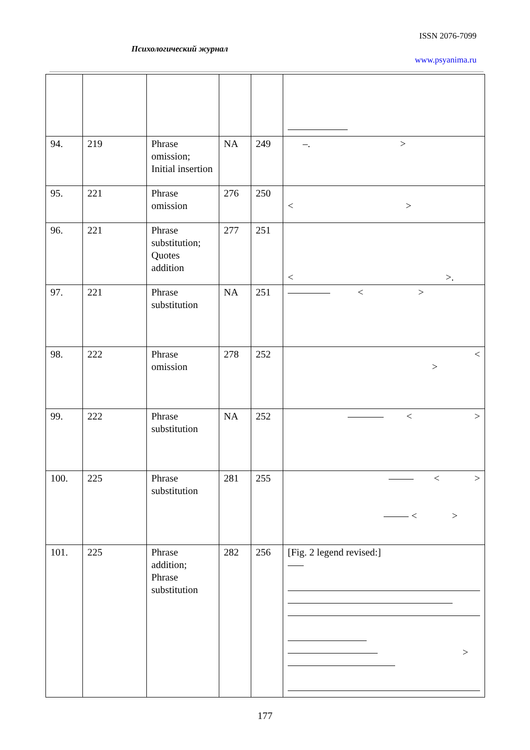ISSN 2076-7099
Психологический журнал
www.psyanima.ru
| 94. | 219 | Phrase omission; Initial insertion | NA | 249 | –. > |
| 95. | 221 | Phrase omission | 276 | 250 | < > |
| 96. | 221 | Phrase substitution; Quotes addition | 277 | 251 | < >. |
| 97. | 221 | Phrase substitution | NA | 251 | < > |
| 98. | 222 | Phrase omission | 278 | 252 | < > |
| 99. | 222 | Phrase substitution | NA | 252 | < > |
| 100. | 225 | Phrase substitution | 281 | 255 | < > < > |
| 101. | 225 | Phrase addition; Phrase substitution | 282 | 256 | [Fig. 2 legend revised:] > |
177